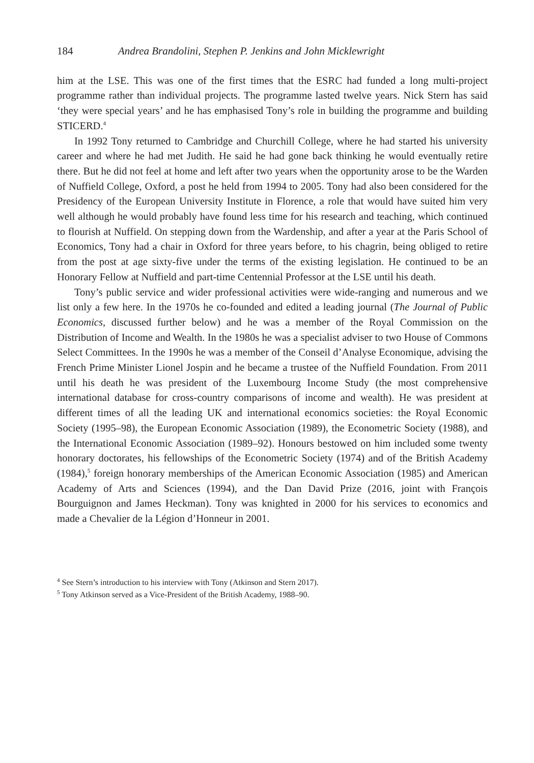184 Andrea Brandolini, Stephen P. Jenkins and John Micklewright
him at the LSE. This was one of the first times that the ESRC had funded a long multi-project programme rather than individual projects. The programme lasted twelve years. Nick Stern has said ‘they were special years’ and he has emphasised Tony’s role in building the programme and building STICERD.<sup>4</sup>
In 1992 Tony returned to Cambridge and Churchill College, where he had started his university career and where he had met Judith. He said he had gone back thinking he would eventually retire there. But he did not feel at home and left after two years when the opportunity arose to be the Warden of Nuffield College, Oxford, a post he held from 1994 to 2005. Tony had also been considered for the Presidency of the European University Institute in Florence, a role that would have suited him very well although he would probably have found less time for his research and teaching, which continued to flourish at Nuffield. On stepping down from the Wardenship, and after a year at the Paris School of Economics, Tony had a chair in Oxford for three years before, to his chagrin, being obliged to retire from the post at age sixty-five under the terms of the existing legislation. He continued to be an Honorary Fellow at Nuffield and part-time Centennial Professor at the LSE until his death.
Tony’s public service and wider professional activities were wide-ranging and numerous and we list only a few here. In the 1970s he co-founded and edited a leading journal (The Journal of Public Economics, discussed further below) and he was a member of the Royal Commission on the Distribution of Income and Wealth. In the 1980s he was a specialist adviser to two House of Commons Select Committees. In the 1990s he was a member of the Conseil d’Analyse Economique, advising the French Prime Minister Lionel Jospin and he became a trustee of the Nuffield Foundation. From 2011 until his death he was president of the Luxembourg Income Study (the most comprehensive international database for cross-country comparisons of income and wealth). He was president at different times of all the leading UK and international economics societies: the Royal Economic Society (1995–98), the European Economic Association (1989), the Econometric Society (1988), and the International Economic Association (1989–92). Honours bestowed on him included some twenty honorary doctorates, his fellowships of the Econometric Society (1974) and of the British Academy (1984),<sup>5</sup> foreign honorary memberships of the American Economic Association (1985) and American Academy of Arts and Sciences (1994), and the Dan David Prize (2016, joint with François Bourguignon and James Heckman). Tony was knighted in 2000 for his services to economics and made a Chevalier de la Légion d’Honneur in 2001.
<sup>4</sup> See Stern’s introduction to his interview with Tony (Atkinson and Stern 2017).
<sup>5</sup> Tony Atkinson served as a Vice-President of the British Academy, 1988–90.